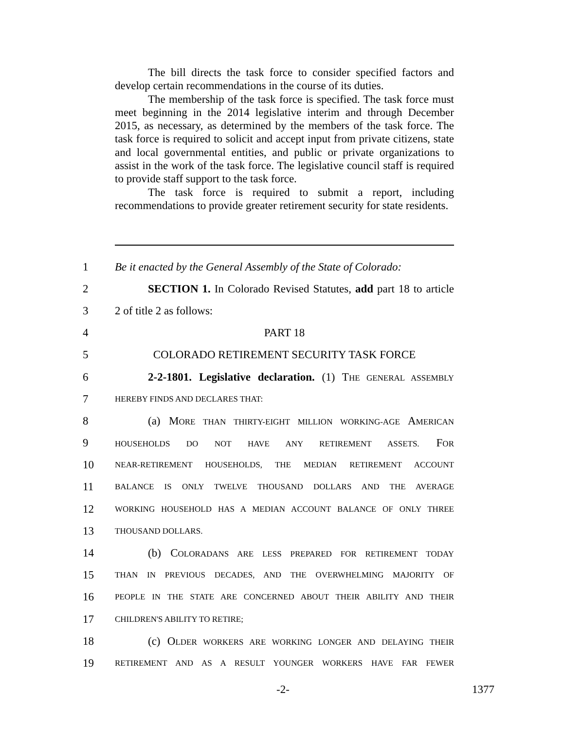The bill directs the task force to consider specified factors and develop certain recommendations in the course of its duties.
The membership of the task force is specified. The task force must meet beginning in the 2014 legislative interim and through December 2015, as necessary, as determined by the members of the task force. The task force is required to solicit and accept input from private citizens, state and local governmental entities, and public or private organizations to assist in the work of the task force. The legislative council staff is required to provide staff support to the task force.
The task force is required to submit a report, including recommendations to provide greater retirement security for state residents.
1 Be it enacted by the General Assembly of the State of Colorado:
2 SECTION 1. In Colorado Revised Statutes, add part 18 to article
3 2 of title 2 as follows:
4 PART 18
5 COLORADO RETIREMENT SECURITY TASK FORCE
6 2-2-1801. Legislative declaration. (1) THE GENERAL ASSEMBLY
7 HEREBY FINDS AND DECLARES THAT:
8 (a) MORE THAN THIRTY-EIGHT MILLION WORKING-AGE AMERICAN
9 HOUSEHOLDS DO NOT HAVE ANY RETIREMENT ASSETS. FOR
10 NEAR-RETIREMENT HOUSEHOLDS, THE MEDIAN RETIREMENT ACCOUNT
11 BALANCE IS ONLY TWELVE THOUSAND DOLLARS AND THE AVERAGE
12 WORKING HOUSEHOLD HAS A MEDIAN ACCOUNT BALANCE OF ONLY THREE
13 THOUSAND DOLLARS.
14 (b) COLORADANS ARE LESS PREPARED FOR RETIREMENT TODAY
15 THAN IN PREVIOUS DECADES, AND THE OVERWHELMING MAJORITY OF
16 PEOPLE IN THE STATE ARE CONCERNED ABOUT THEIR ABILITY AND THEIR
17 CHILDREN'S ABILITY TO RETIRE;
18 (c) OLDER WORKERS ARE WORKING LONGER AND DELAYING THEIR
19 RETIREMENT AND AS A RESULT YOUNGER WORKERS HAVE FAR FEWER
-2- 1377